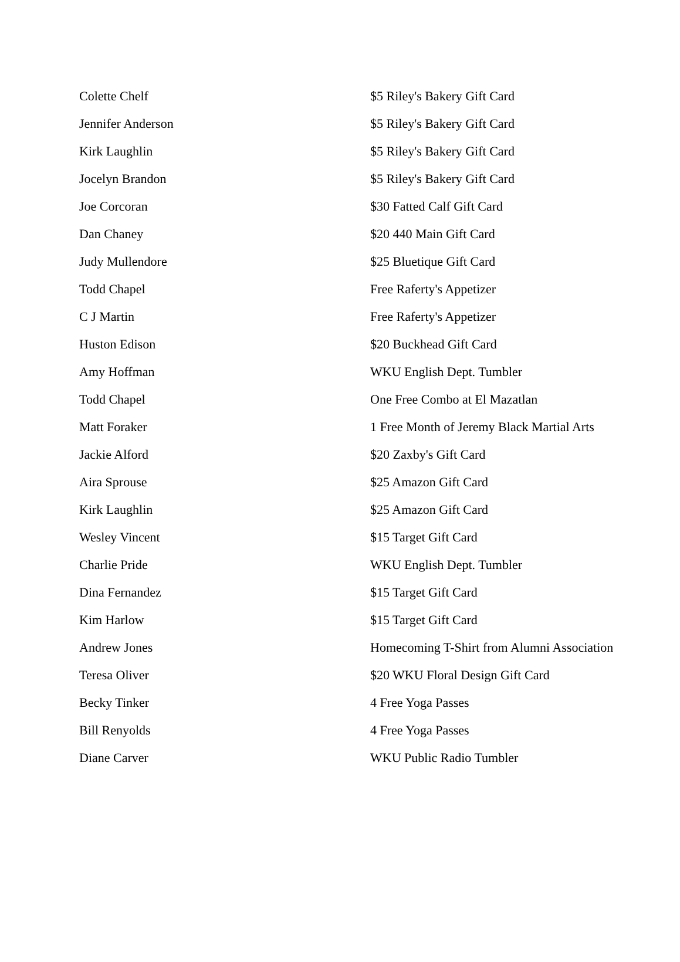| Colette Chelf | $5 Riley's Bakery Gift Card |
| Jennifer Anderson | $5 Riley's Bakery Gift Card |
| Kirk Laughlin | $5 Riley's Bakery Gift Card |
| Jocelyn Brandon | $5 Riley's Bakery Gift Card |
| Joe Corcoran | $30 Fatted Calf Gift Card |
| Dan Chaney | $20 440 Main Gift Card |
| Judy Mullendore | $25 Bluetique Gift Card |
| Todd Chapel | Free Raferty's Appetizer |
| C J Martin | Free Raferty's Appetizer |
| Huston Edison | $20 Buckhead Gift Card |
| Amy Hoffman | WKU English Dept. Tumbler |
| Todd Chapel | One Free Combo at El Mazatlan |
| Matt Foraker | 1 Free Month of Jeremy Black Martial Arts |
| Jackie Alford | $20 Zaxby's Gift Card |
| Aira Sprouse | $25 Amazon Gift Card |
| Kirk Laughlin | $25 Amazon Gift Card |
| Wesley Vincent | $15 Target Gift Card |
| Charlie Pride | WKU English Dept. Tumbler |
| Dina Fernandez | $15 Target Gift Card |
| Kim Harlow | $15 Target Gift Card |
| Andrew Jones | Homecoming T-Shirt from Alumni Association |
| Teresa Oliver | $20 WKU Floral Design Gift Card |
| Becky Tinker | 4 Free Yoga Passes |
| Bill Renyolds | 4 Free Yoga Passes |
| Diane Carver | WKU Public Radio Tumbler |